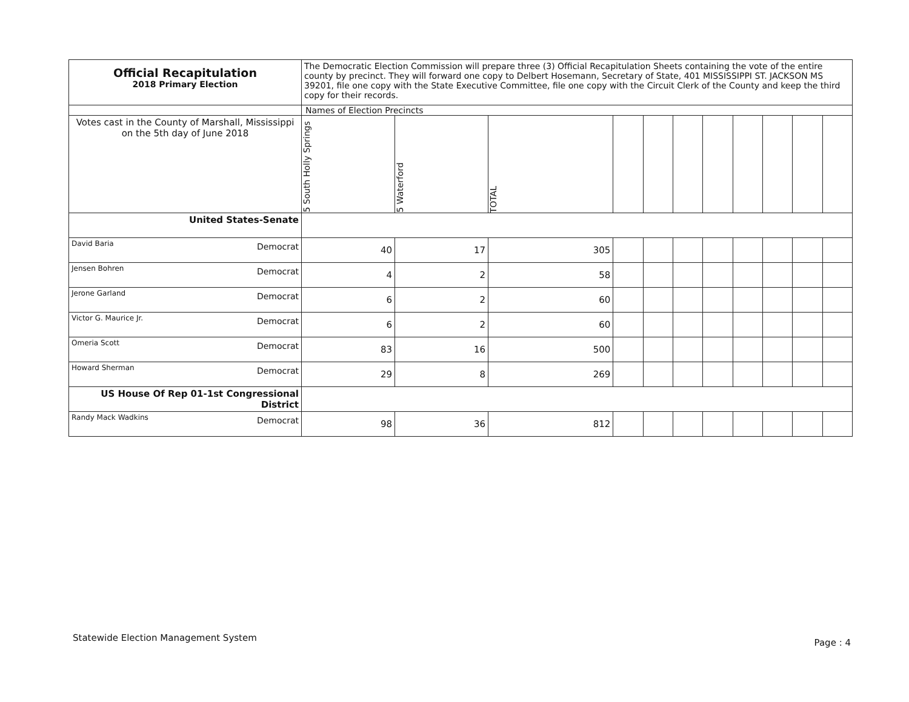| Official Recapitulation 2018 Primary Election | The Democratic Election Commission will prepare three (3) Official Recapitulation Sheets containing the vote of the entire county by precinct. They will forward one copy to Delbert Hosemann, Secretary of State, 401 MISSISSIPPI ST. JACKSON MS 39201, file one copy with the State Executive Committee, file one copy with the Circuit Clerk of the County and keep the third copy for their records. | | | | | | | | | | |
| | Names of Election Precincts | | | | | | | | | | |
| Votes cast in the County of Marshall, Mississippi on the 5th day of June 2018 | 5 South Holly Springs | 5 Waterford | TOTAL | | | | | | | | |
| United States-Senate | | | | | | | | | | | |
| David Baria Democrat | 40 | 17 | 305 | | | | | | | | |
| Jensen Bohren Democrat | 4 | 2 | 58 | | | | | | | | |
| Jerone Garland Democrat | 6 | 2 | 60 | | | | | | | | |
| Victor G. Maurice Jr. Democrat | 6 | 2 | 60 | | | | | | | | |
| Omeria Scott Democrat | 83 | 16 | 500 | | | | | | | | |
| Howard Sherman Democrat | 29 | 8 | 269 | | | | | | | | |
| US House Of Rep 01-1st Congressional District | | | | | | | | | | | |
| Randy Mack Wadkins Democrat | 98 | 36 | 812 | | | | | | | | |
Statewide Election Management System
Page : 4